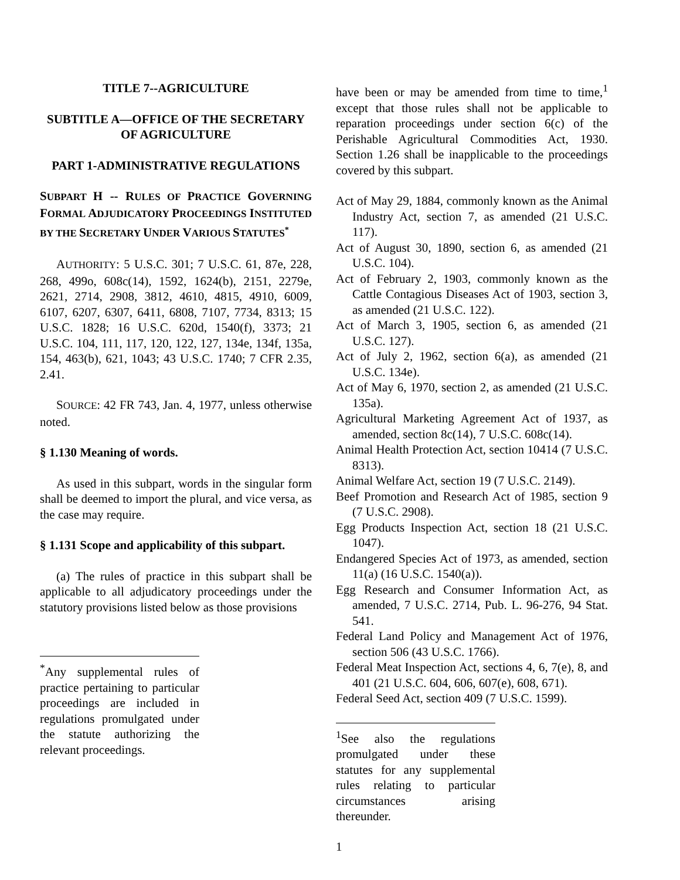TITLE 7--AGRICULTURE
SUBTITLE A—OFFICE OF THE SECRETARY OF AGRICULTURE
PART 1-ADMINISTRATIVE REGULATIONS
SUBPART H -- RULES OF PRACTICE GOVERNING FORMAL ADJUDICATORY PROCEEDINGS INSTITUTED BY THE SECRETARY UNDER VARIOUS STATUTES<sup>*</sup>
AUTHORITY: 5 U.S.C. 301; 7 U.S.C. 61, 87e, 228, 268, 499o, 608c(14), 1592, 1624(b), 2151, 2279e, 2621, 2714, 2908, 3812, 4610, 4815, 4910, 6009, 6107, 6207, 6307, 6411, 6808, 7107, 7734, 8313; 15 U.S.C. 1828; 16 U.S.C. 620d, 1540(f), 3373; 21 U.S.C. 104, 111, 117, 120, 122, 127, 134e, 134f, 135a, 154, 463(b), 621, 1043; 43 U.S.C. 1740; 7 CFR 2.35, 2.41.
SOURCE: 42 FR 743, Jan. 4, 1977, unless otherwise noted.
§ 1.130 Meaning of words.
As used in this subpart, words in the singular form shall be deemed to import the plural, and vice versa, as the case may require.
§ 1.131 Scope and applicability of this subpart.
(a) The rules of practice in this subpart shall be applicable to all adjudicatory proceedings under the statutory provisions listed below as those provisions
<sup>*</sup> Any supplemental rules of practice pertaining to particular proceedings are included in regulations promulgated under the statute authorizing the relevant proceedings.
have been or may be amended from time to time,<sup>1</sup> except that those rules shall not be applicable to reparation proceedings under section 6(c) of the Perishable Agricultural Commodities Act, 1930. Section 1.26 shall be inapplicable to the proceedings covered by this subpart.
Act of May 29, 1884, commonly known as the Animal Industry Act, section 7, as amended (21 U.S.C. 117).
Act of August 30, 1890, section 6, as amended (21 U.S.C. 104).
Act of February 2, 1903, commonly known as the Cattle Contagious Diseases Act of 1903, section 3, as amended (21 U.S.C. 122).
Act of March 3, 1905, section 6, as amended (21 U.S.C. 127).
Act of July 2, 1962, section 6(a), as amended (21 U.S.C. 134e).
Act of May 6, 1970, section 2, as amended (21 U.S.C. 135a).
Agricultural Marketing Agreement Act of 1937, as amended, section 8c(14), 7 U.S.C. 608c(14).
Animal Health Protection Act, section 10414 (7 U.S.C. 8313).
Animal Welfare Act, section 19 (7 U.S.C. 2149).
Beef Promotion and Research Act of 1985, section 9 (7 U.S.C. 2908).
Egg Products Inspection Act, section 18 (21 U.S.C. 1047).
Endangered Species Act of 1973, as amended, section 11(a) (16 U.S.C. 1540(a)).
Egg Research and Consumer Information Act, as amended, 7 U.S.C. 2714, Pub. L. 96-276, 94 Stat. 541.
Federal Land Policy and Management Act of 1976, section 506 (43 U.S.C. 1766).
Federal Meat Inspection Act, sections 4, 6, 7(e), 8, and 401 (21 U.S.C. 604, 606, 607(e), 608, 671).
Federal Seed Act, section 409 (7 U.S.C. 1599).
<sup>1</sup> See also the regulations promulgated under these statutes for any supplemental rules relating to particular circumstances arising thereunder.
1